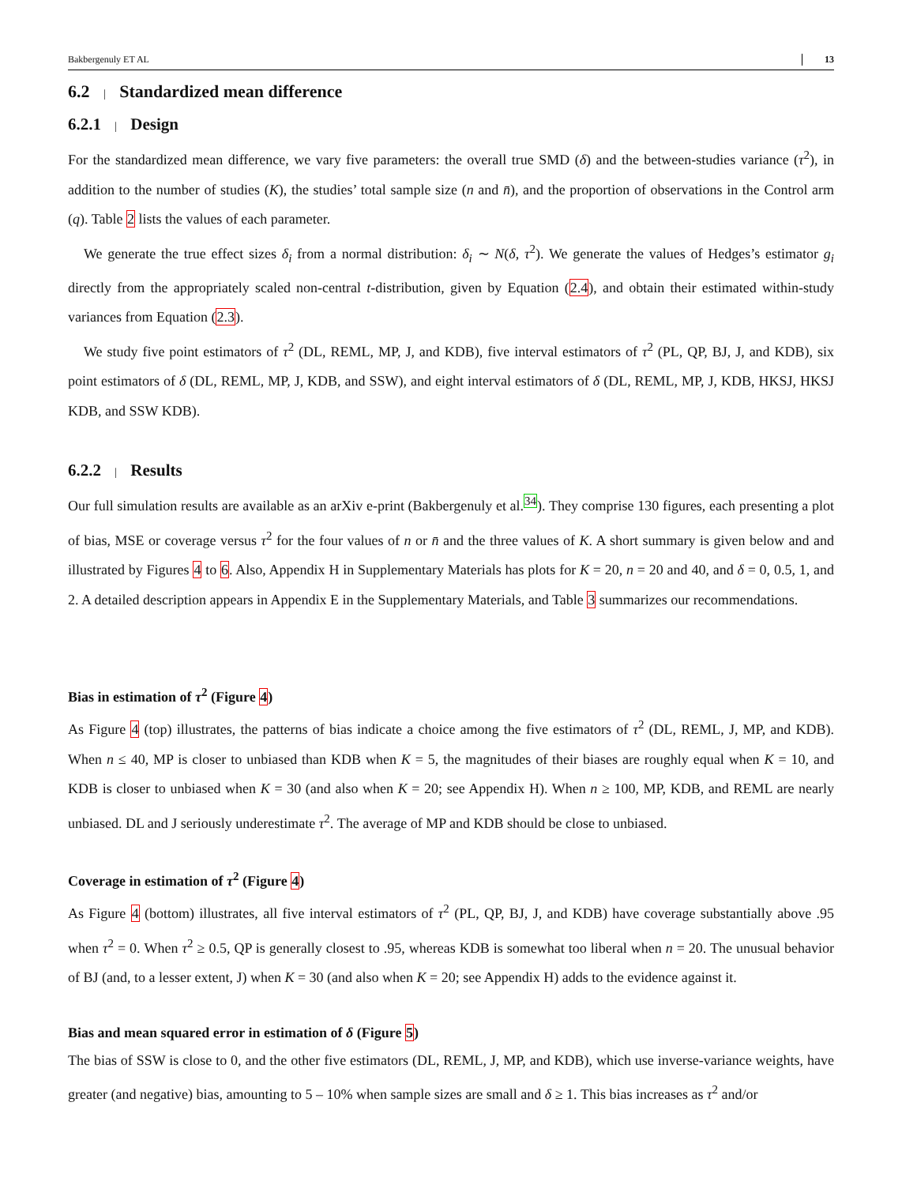Bakbergenuly ET AL 13
6.2 | Standardized mean difference
6.2.1 | Design
For the standardized mean difference, we vary five parameters: the overall true SMD (δ) and the between-studies variance (τ<sup>2</sup>), in addition to the number of studies (K), the studies’ total sample size (n and n̄), and the proportion of observations in the Control arm (q). Table 2 lists the values of each parameter.
We generate the true effect sizes δ<sub>i</sub> from a normal distribution: δ<sub>i</sub> ∼ N(δ, τ<sup>2</sup>). We generate the values of Hedges’s estimator g<sub>i</sub> directly from the appropriately scaled non-central t-distribution, given by Equation (2.4), and obtain their estimated within-study variances from Equation (2.3).
We study five point estimators of τ<sup>2</sup> (DL, REML, MP, J, and KDB), five interval estimators of τ<sup>2</sup> (PL, QP, BJ, J, and KDB), six point estimators of δ (DL, REML, MP, J, KDB, and SSW), and eight interval estimators of δ (DL, REML, MP, J, KDB, HKSJ, HKSJ KDB, and SSW KDB).
6.2.2 | Results
Our full simulation results are available as an arXiv e-print (Bakbergenuly et al.<sup>34</sup>). They comprise 130 figures, each presenting a plot of bias, MSE or coverage versus τ<sup>2</sup> for the four values of n or n̄ and the three values of K. A short summary is given below and and illustrated by Figures 4 to 6. Also, Appendix H in Supplementary Materials has plots for K = 20, n = 20 and 40, and δ = 0, 0.5, 1, and 2. A detailed description appears in Appendix E in the Supplementary Materials, and Table 3 summarizes our recommendations.
Bias in estimation of τ<sup>2</sup> (Figure 4)
As Figure 4 (top) illustrates, the patterns of bias indicate a choice among the five estimators of τ<sup>2</sup> (DL, REML, J, MP, and KDB). When n ≤ 40, MP is closer to unbiased than KDB when K = 5, the magnitudes of their biases are roughly equal when K = 10, and KDB is closer to unbiased when K = 30 (and also when K = 20; see Appendix H). When n ≥ 100, MP, KDB, and REML are nearly unbiased. DL and J seriously underestimate τ<sup>2</sup>. The average of MP and KDB should be close to unbiased.
Coverage in estimation of τ<sup>2</sup> (Figure 4)
As Figure 4 (bottom) illustrates, all five interval estimators of τ<sup>2</sup> (PL, QP, BJ, J, and KDB) have coverage substantially above .95 when τ<sup>2</sup> = 0. When τ<sup>2</sup> ≥ 0.5, QP is generally closest to .95, whereas KDB is somewhat too liberal when n = 20. The unusual behavior of BJ (and, to a lesser extent, J) when K = 30 (and also when K = 20; see Appendix H) adds to the evidence against it.
Bias and mean squared error in estimation of δ (Figure 5)
The bias of SSW is close to 0, and the other five estimators (DL, REML, J, MP, and KDB), which use inverse-variance weights, have greater (and negative) bias, amounting to 5 – 10% when sample sizes are small and δ ≥ 1. This bias increases as τ<sup>2</sup> and/or